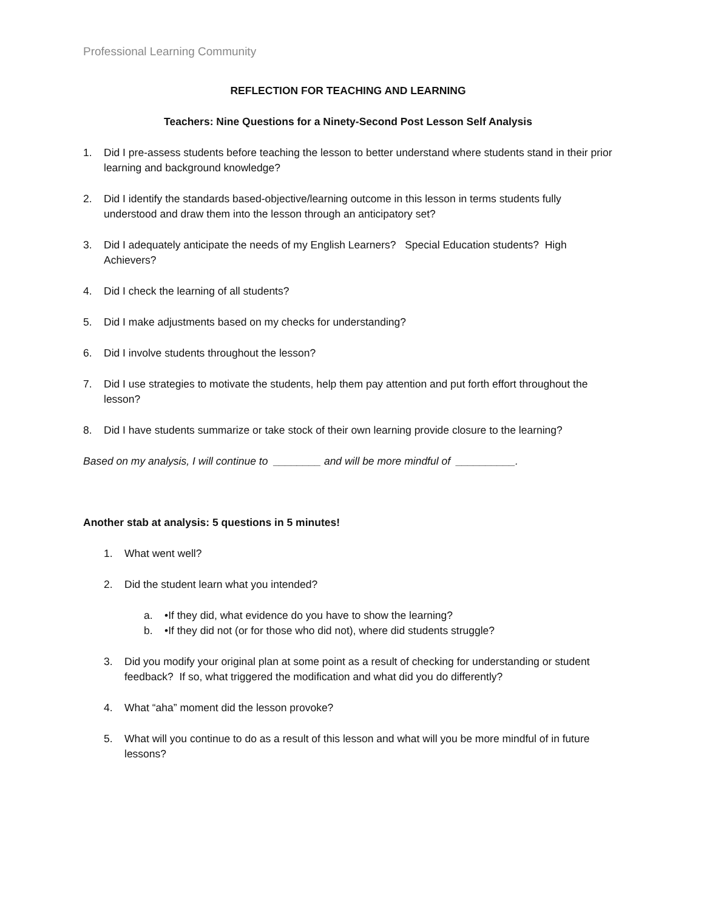Professional Learning Community
REFLECTION FOR TEACHING AND LEARNING
Teachers: Nine Questions for a Ninety-Second Post Lesson Self Analysis
1. Did I pre-assess students before teaching the lesson to better understand where students stand in their prior learning and background knowledge?
2. Did I identify the standards based-objective/learning outcome in this lesson in terms students fully understood and draw them into the lesson through an anticipatory set?
3. Did I adequately anticipate the needs of my English Learners? Special Education students? High Achievers?
4. Did I check the learning of all students?
5. Did I make adjustments based on my checks for understanding?
6. Did I involve students throughout the lesson?
7. Did I use strategies to motivate the students, help them pay attention and put forth effort throughout the lesson?
8. Did I have students summarize or take stock of their own learning provide closure to the learning?
Based on my analysis, I will continue to ________ and will be more mindful of __________.
Another stab at analysis: 5 questions in 5 minutes!
1. What went well?
2. Did the student learn what you intended?
a. •If they did, what evidence do you have to show the learning?
b. •If they did not (or for those who did not), where did students struggle?
3. Did you modify your original plan at some point as a result of checking for understanding or student feedback? If so, what triggered the modification and what did you do differently?
4. What “aha” moment did the lesson provoke?
5. What will you continue to do as a result of this lesson and what will you be more mindful of in future lessons?